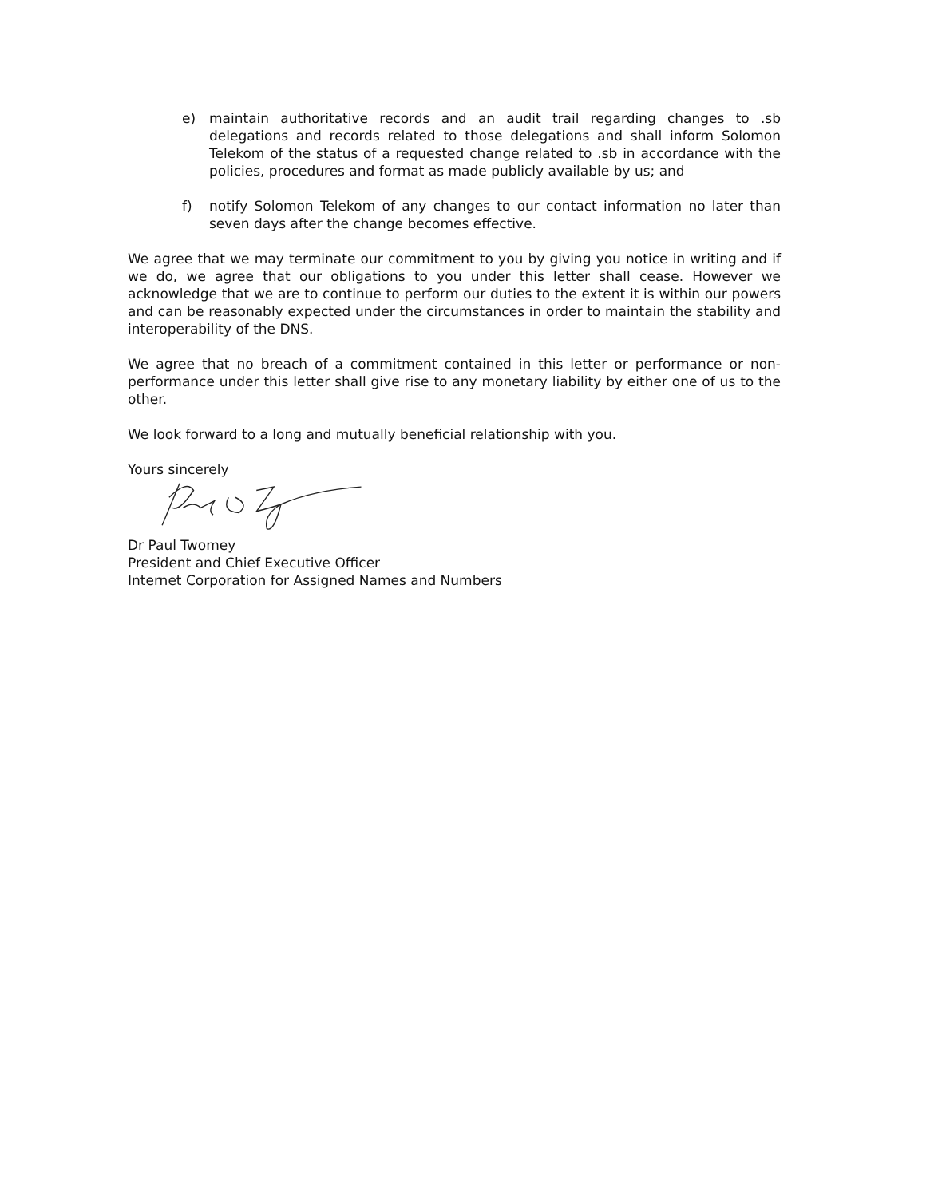e) maintain authoritative records and an audit trail regarding changes to .sb delegations and records related to those delegations and shall inform Solomon Telekom of the status of a requested change related to .sb in accordance with the policies, procedures and format as made publicly available by us; and
f) notify Solomon Telekom of any changes to our contact information no later than seven days after the change becomes effective.
We agree that we may terminate our commitment to you by giving you notice in writing and if we do, we agree that our obligations to you under this letter shall cease. However we acknowledge that we are to continue to perform our duties to the extent it is within our powers and can be reasonably expected under the circumstances in order to maintain the stability and interoperability of the DNS.
We agree that no breach of a commitment contained in this letter or performance or non-performance under this letter shall give rise to any monetary liability by either one of us to the other.
We look forward to a long and mutually beneficial relationship with you.
Yours sincerely
Dr Paul Twomey
President and Chief Executive Officer
Internet Corporation for Assigned Names and Numbers